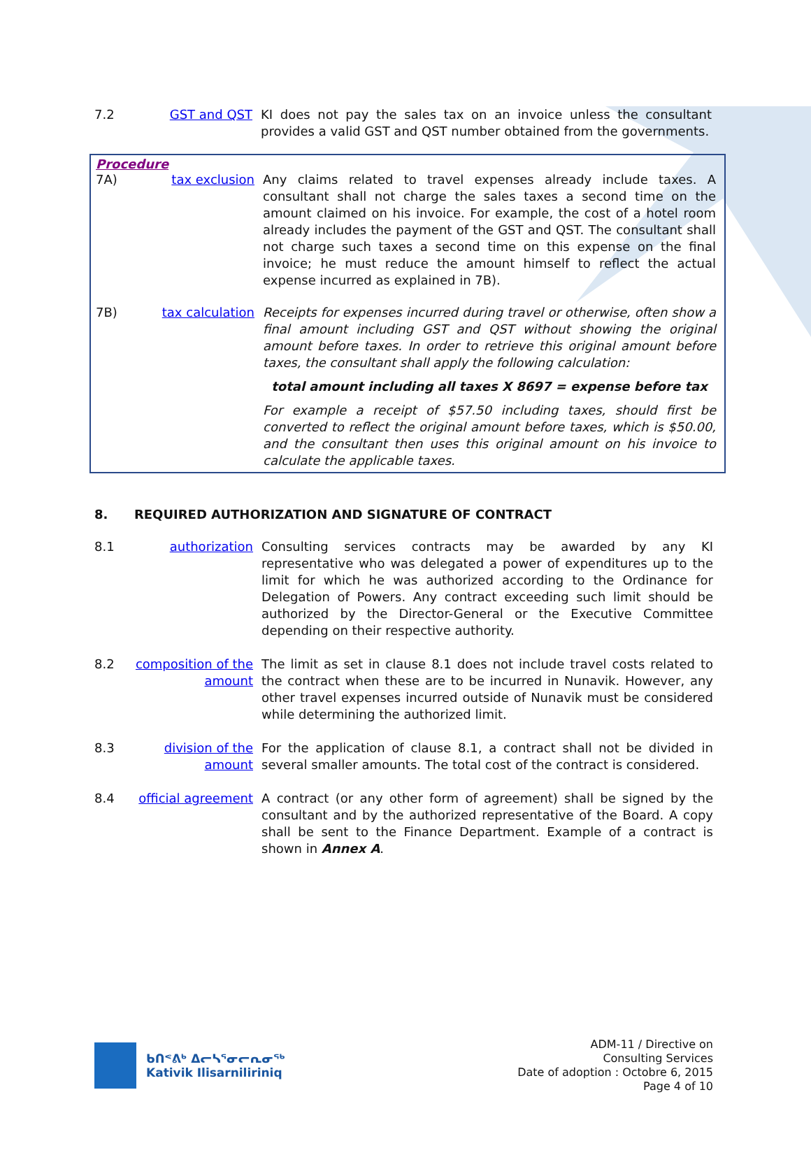7.2 GST and QST KI does not pay the sales tax on an invoice unless the consultant provides a valid GST and QST number obtained from the governments.
Procedure
7A) tax exclusion Any claims related to travel expenses already include taxes. A consultant shall not charge the sales taxes a second time on the amount claimed on his invoice. For example, the cost of a hotel room already includes the payment of the GST and QST. The consultant shall not charge such taxes a second time on this expense on the final invoice; he must reduce the amount himself to reflect the actual expense incurred as explained in 7B).
7B) tax calculation Receipts for expenses incurred during travel or otherwise, often show a final amount including GST and QST without showing the original amount before taxes. In order to retrieve this original amount before taxes, the consultant shall apply the following calculation:
total amount including all taxes X 8697 = expense before tax
For example a receipt of $57.50 including taxes, should first be converted to reflect the original amount before taxes, which is $50.00, and the consultant then uses this original amount on his invoice to calculate the applicable taxes.
8. REQUIRED AUTHORIZATION AND SIGNATURE OF CONTRACT
8.1 authorization Consulting services contracts may be awarded by any KI representative who was delegated a power of expenditures up to the limit for which he was authorized according to the Ordinance for Delegation of Powers. Any contract exceeding such limit should be authorized by the Director-General or the Executive Committee depending on their respective authority.
8.2 composition of the amount
The limit as set in clause 8.1 does not include travel costs related to the contract when these are to be incurred in Nunavik. However, any other travel expenses incurred outside of Nunavik must be considered while determining the authorized limit.
8.3 division of the amount
For the application of clause 8.1, a contract shall not be divided in several smaller amounts. The total cost of the contract is considered.
8.4 official agreement
A contract (or any other form of agreement) shall be signed by the consultant and by the authorized representative of the Board. A copy shall be sent to the Finance Department. Example of a contract is shown in Annex A.
ᑲᑎᕝᕕᒃ ᐃᓕᓴᕐᓂᓕᕆᓂᖅ
Kativik Ilisarniliriniq
ADM-11 / Directive on
Consulting Services
Date of adoption : Octobre 6, 2015
Page 4 of 10